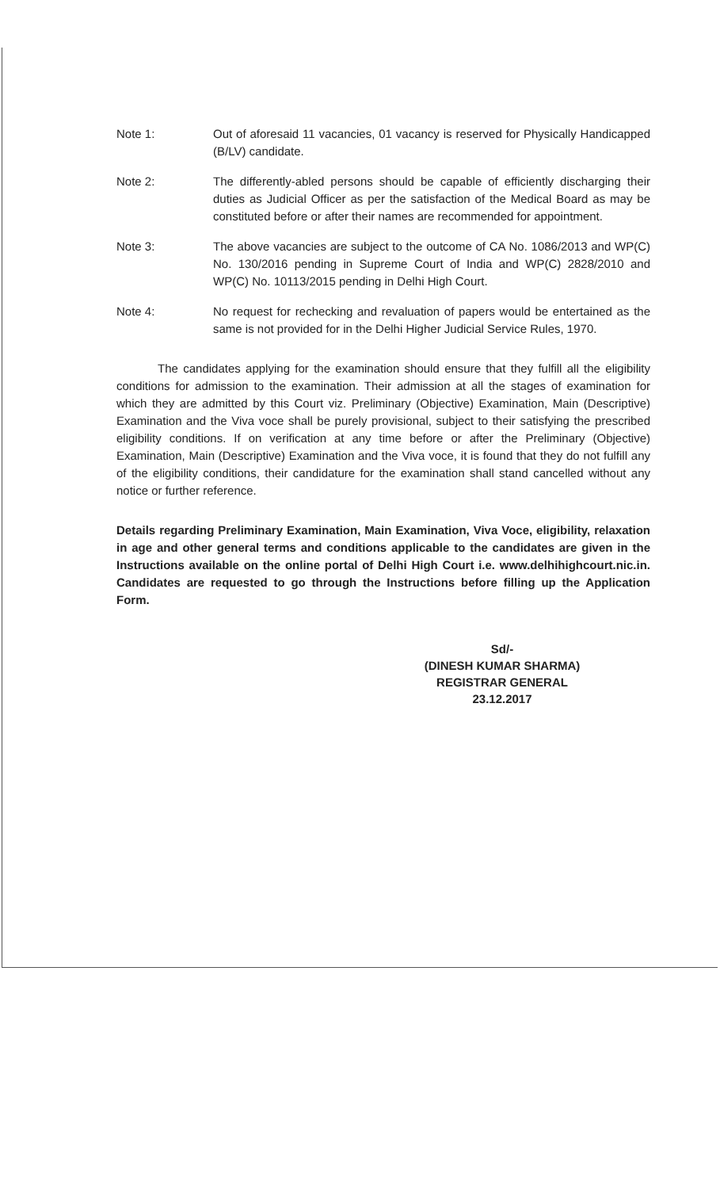Note 1: Out of aforesaid 11 vacancies, 01 vacancy is reserved for Physically Handicapped (B/LV) candidate.
Note 2: The differently-abled persons should be capable of efficiently discharging their duties as Judicial Officer as per the satisfaction of the Medical Board as may be constituted before or after their names are recommended for appointment.
Note 3: The above vacancies are subject to the outcome of CA No. 1086/2013 and WP(C) No. 130/2016 pending in Supreme Court of India and WP(C) 2828/2010 and WP(C) No. 10113/2015 pending in Delhi High Court.
Note 4: No request for rechecking and revaluation of papers would be entertained as the same is not provided for in the Delhi Higher Judicial Service Rules, 1970.
The candidates applying for the examination should ensure that they fulfill all the eligibility conditions for admission to the examination. Their admission at all the stages of examination for which they are admitted by this Court viz. Preliminary (Objective) Examination, Main (Descriptive) Examination and the Viva voce shall be purely provisional, subject to their satisfying the prescribed eligibility conditions. If on verification at any time before or after the Preliminary (Objective) Examination, Main (Descriptive) Examination and the Viva voce, it is found that they do not fulfill any of the eligibility conditions, their candidature for the examination shall stand cancelled without any notice or further reference.
Details regarding Preliminary Examination, Main Examination, Viva Voce, eligibility, relaxation in age and other general terms and conditions applicable to the candidates are given in the Instructions available on the online portal of Delhi High Court i.e. www.delhihighcourt.nic.in. Candidates are requested to go through the Instructions before filling up the Application Form.
Sd/-
(DINESH KUMAR SHARMA)
REGISTRAR GENERAL
23.12.2017